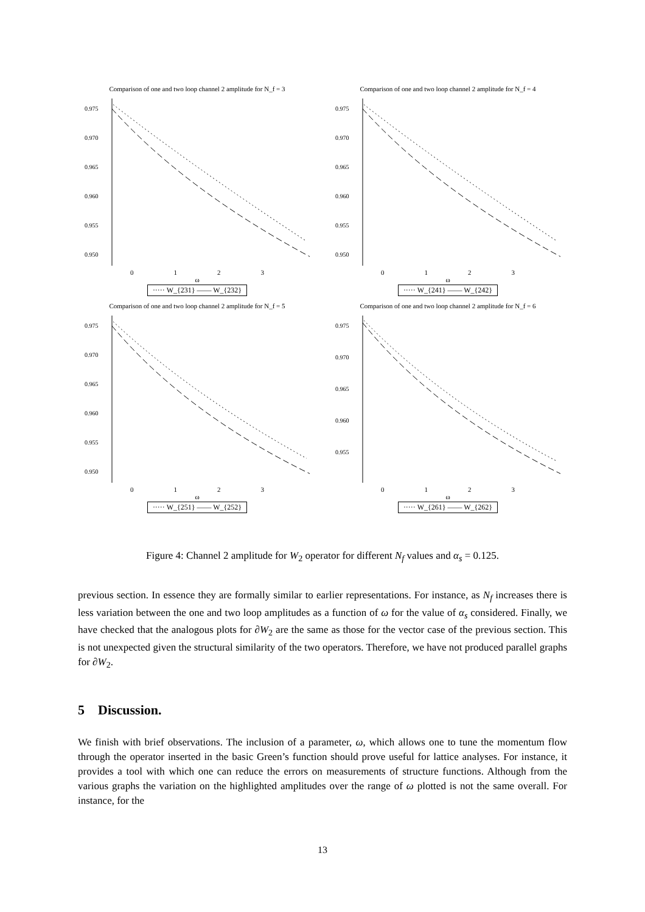Comparison of one and two loop channel 2 amplitude for N_f = 3
0.975
0.970
0.965
0.960
0.955
0.950
0 1 2 3
ω
····· W_{231} —— W_{232}
Comparison of one and two loop channel 2 amplitude for N_f = 4
0.975
0.970
0.965
0.960
0.955
0.950
0 1 2 3
ω
····· W_{241} —— W_{242}
Comparison of one and two loop channel 2 amplitude for N_f = 5
0.975
0.970
0.965
0.960
0.955
0.950
0 1 2 3
ω
····· W_{251} —— W_{252}
Comparison of one and two loop channel 2 amplitude for N_f = 6
0.975
0.970
0.965
0.960
0.955
0 1 2 3
ω
····· W_{261} —— W_{262}
Figure 4: Channel 2 amplitude for W<sub>2</sub> operator for different N<sub>f</sub> values and α<sub>s</sub> = 0.125.
previous section. In essence they are formally similar to earlier representations. For instance, as N<sub>f</sub> increases there is less variation between the one and two loop amplitudes as a function of ω for the value of α<sub>s</sub> considered. Finally, we have checked that the analogous plots for ∂W<sub>2</sub> are the same as those for the vector case of the previous section. This is not unexpected given the structural similarity of the two operators. Therefore, we have not produced parallel graphs for ∂W<sub>2</sub>.
5 Discussion.
We finish with brief observations. The inclusion of a parameter, ω, which allows one to tune the momentum flow through the operator inserted in the basic Green’s function should prove useful for lattice analyses. For instance, it provides a tool with which one can reduce the errors on measurements of structure functions. Although from the various graphs the variation on the highlighted amplitudes over the range of ω plotted is not the same overall. For instance, for the
13